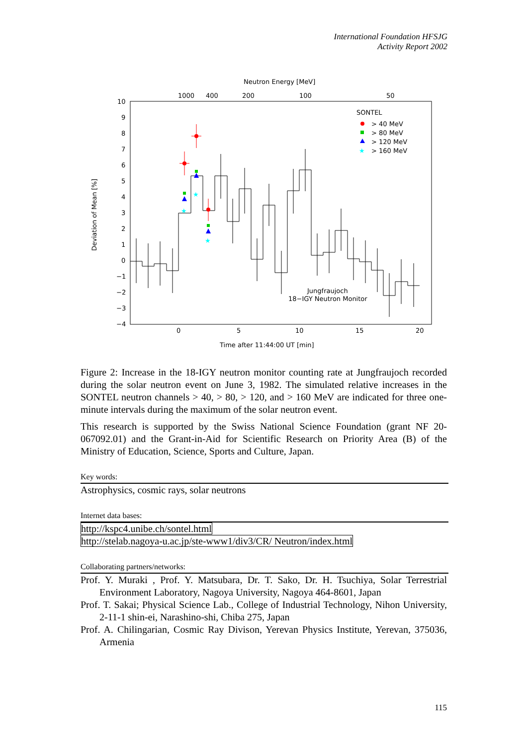International Foundation HFSJG
Activity Report 2002
Neutron Energy [MeV]
1000
400
200
100
50
10
9
8
7
6
5
4
3
2
1
0
−1
−2
−3
−4
0
5
10
15
20
Time after 11:44:00 UT [min]
Deviation of Mean [%]
SONTEL
> 40 MeV
> 80 MeV
> 120 MeV
★
> 160 MeV
Jungfraujoch
18−IGY Neutron Monitor
★
★
★
Figure 2: Increase in the 18-IGY neutron monitor counting rate at Jungfraujoch recorded during the solar neutron event on June 3, 1982. The simulated relative increases in the SONTEL neutron channels > 40, > 80, > 120, and > 160 MeV are indicated for three one-minute intervals during the maximum of the solar neutron event.
This research is supported by the Swiss National Science Foundation (grant NF 20-067092.01) and the Grant-in-Aid for Scientific Research on Priority Area (B) of the Ministry of Education, Science, Sports and Culture, Japan.
Key words:
Astrophysics, cosmic rays, solar neutrons
Internet data bases:
http://kspc4.unibe.ch/sontel.html
http://stelab.nagoya-u.ac.jp/ste-www1/div3/CR/ Neutron/index.html
Collaborating partners/networks:
Prof. Y. Muraki , Prof. Y. Matsubara, Dr. T. Sako, Dr. H. Tsuchiya, Solar Terrestrial Environment Laboratory, Nagoya University, Nagoya 464-8601, Japan
Prof. T. Sakai; Physical Science Lab., College of Industrial Technology, Nihon University, 2-11-1 shin-ei, Narashino-shi, Chiba 275, Japan
Prof. A. Chilingarian, Cosmic Ray Divison, Yerevan Physics Institute, Yerevan, 375036, Armenia
115